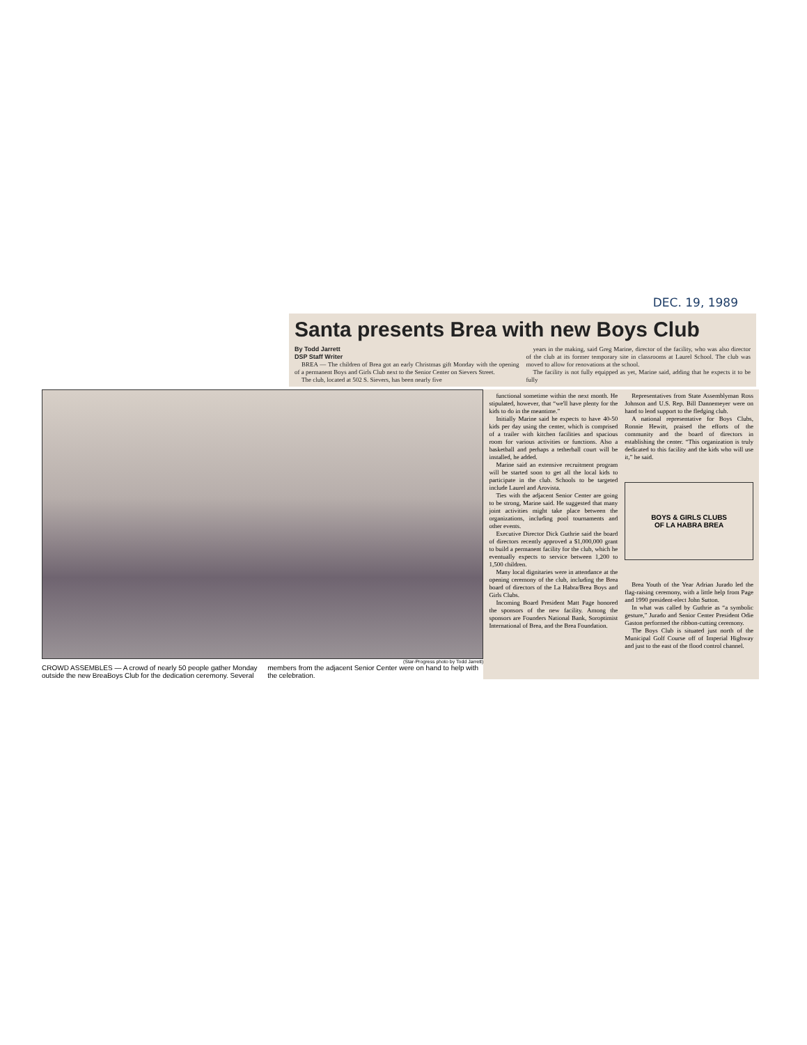DEC. 19, 1989
Santa presents Brea with new Boys Club
By Todd Jarrett
DSP Staff Writer
BREA — The children of Brea got an early Christmas gift Monday with the opening of a permanent Boys and Girls Club next to the Senior Center on Sievers Street.
The club, located at 502 S. Sievers, has been nearly five
years in the making, said Greg Marine, director of the facility, who was also director of the club at its former temporary site in classrooms at Laurel School. The club was moved to allow for renovations at the school.
The facility is not fully equipped as yet, Marine said, adding that he expects it to be fully
(Star-Progress photo by Todd Jarrett)
CROWD ASSEMBLES — A crowd of nearly 50 people gather Monday outside the new BreaBoys Club for the dedication ceremony. Several members from the adjacent Senior Center were on hand to help with the celebration.
functional sometime within the next month. He stipulated, however, that “we'll have plenty for the kids to do in the meantime.”
Initially Marine said he expects to have 40-50 kids per day using the center, which is comprised of a trailer with kitchen facilities and spacious room for various activities or functions. Also a basketball and perhaps a tetherball court will be installed, he added.
Marine said an extensive recruitment program will be started soon to get all the local kids to participate in the club. Schools to be targeted include Laurel and Arovista.
Ties with the adjacent Senior Center are going to be strong, Marine said. He suggested that many joint activities might take place between the organizations, including pool tournaments and other events.
Executive Director Dick Guthrie said the board of directors recently approved a $1,000,000 grant to build a permanent facility for the club, which he eventually expects to service between 1,200 to 1,500 children.
Many local dignitaries were in attendance at the opening ceremony of the club, including the Brea board of directors of the La Habra/Brea Boys and Girls Clubs.
Incoming Board President Matt Page honored the sponsors of the new facility. Among the sponsors are Founders National Bank, Soroptimist International of Brea, and the Brea Foundation.
Representatives from State Assemblyman Ross Johnson and U.S. Rep. Bill Dannemeyer were on hand to lend support to the fledging club.
A national representative for Boys Clubs, Ronnie Hewitt, praised the efforts of the community and the board of directors in establishing the center. “This organization is truly dedicated to this facility and the kids who will use it,” he said.
BOYS & GIRLS CLUBS
OF LA HABRA BREA
Brea Youth of the Year Adrian Jurado led the flag-raising ceremony, with a little help from Page and 1990 president-elect John Sutton.
In what was called by Guthrie as “a symbolic gesture,” Jurado and Senior Center President Odie Gaston performed the ribbon-cutting ceremony.
The Boys Club is situated just north of the Municipal Golf Course off of Imperial Highway and just to the east of the flood control channel.